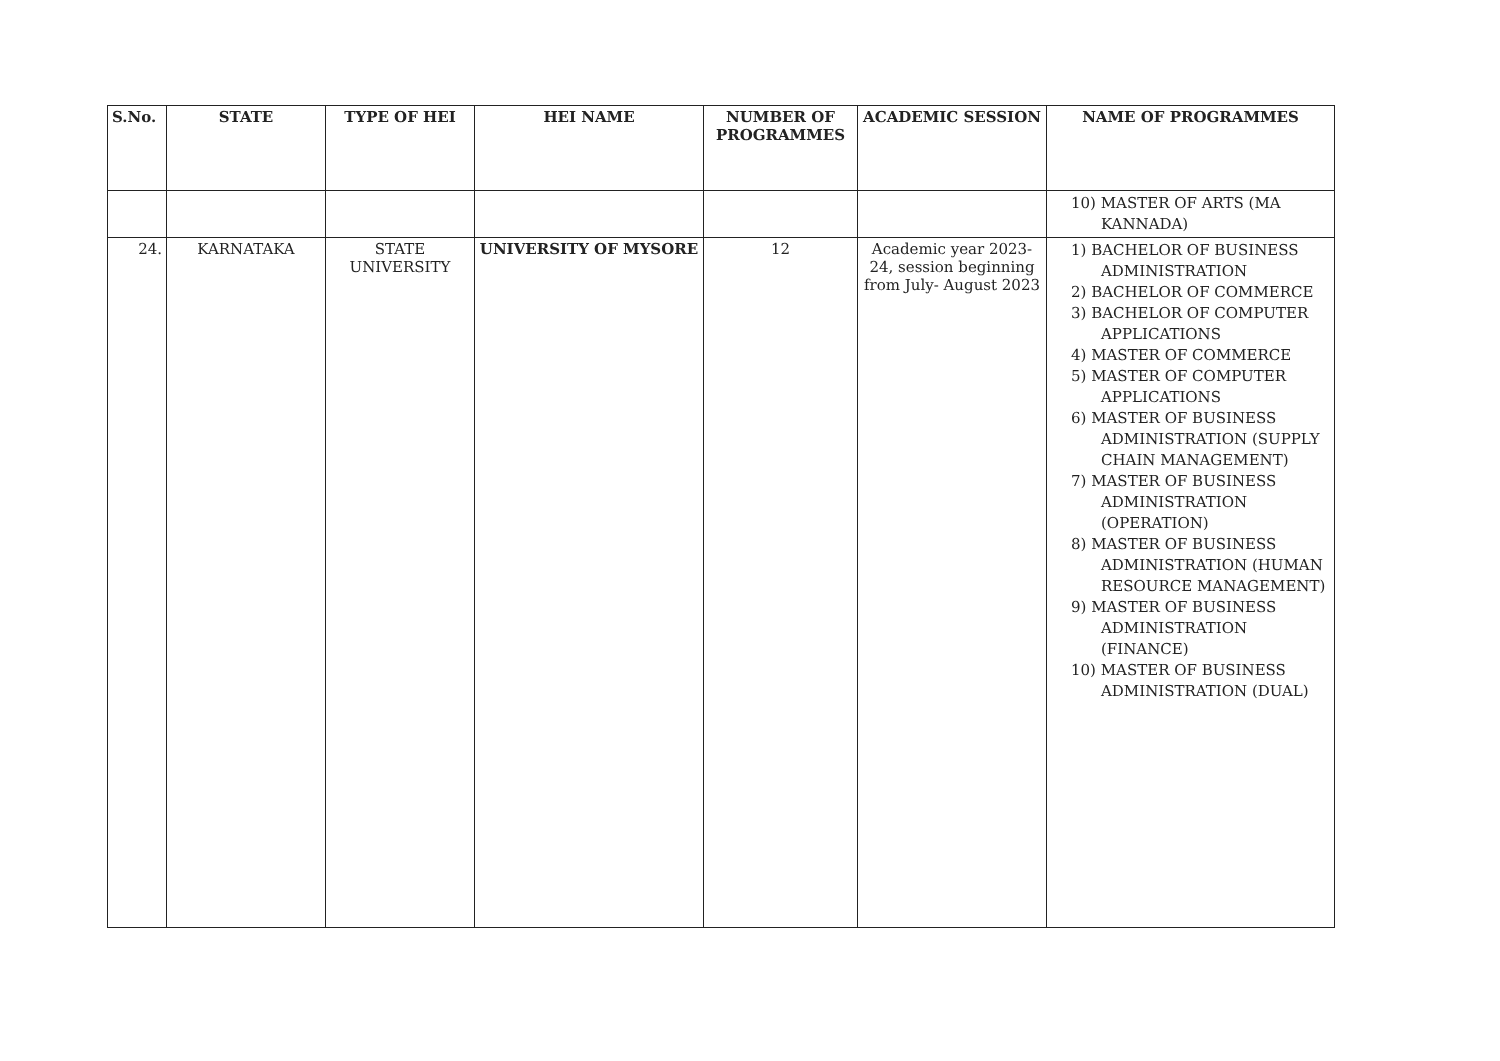| S.No. | STATE | TYPE OF HEI | HEI NAME | NUMBER OF PROGRAMMES | ACADEMIC SESSION | NAME OF PROGRAMMES |
| --- | --- | --- | --- | --- | --- | --- |
| | | | | | | 10) MASTER OF ARTS (MA KANNADA) |
| 24. | KARNATAKA | STATE UNIVERSITY | UNIVERSITY OF MYSORE | 12 | Academic year 2023-24, session beginning from July- August 2023 | 1) BACHELOR OF BUSINESS ADMINISTRATION 2) BACHELOR OF COMMERCE 3) BACHELOR OF COMPUTER APPLICATIONS 4) MASTER OF COMMERCE 5) MASTER OF COMPUTER APPLICATIONS 6) MASTER OF BUSINESS ADMINISTRATION (SUPPLY CHAIN MANAGEMENT) 7) MASTER OF BUSINESS ADMINISTRATION (OPERATION) 8) MASTER OF BUSINESS ADMINISTRATION (HUMAN RESOURCE MANAGEMENT) 9) MASTER OF BUSINESS ADMINISTRATION (FINANCE) 10) MASTER OF BUSINESS ADMINISTRATION (DUAL) |